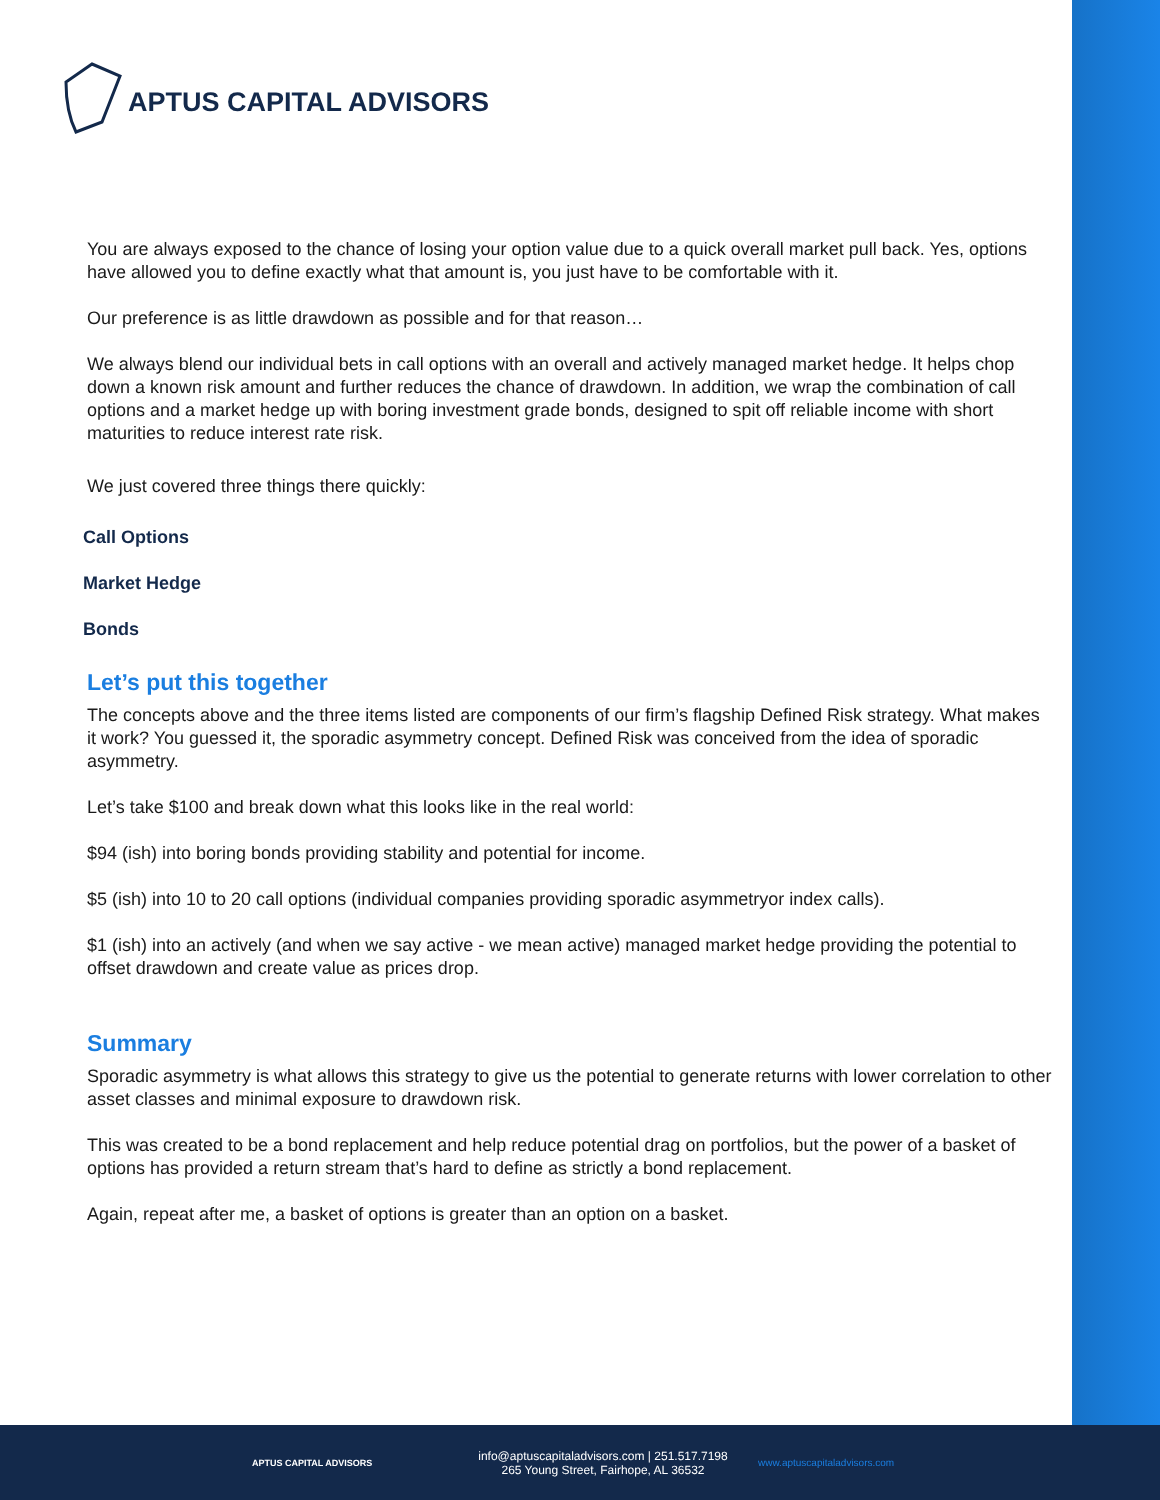APTUS CAPITAL ADVISORS
You are always exposed to the chance of losing your option value due to a quick overall market pull back. Yes, options have allowed you to define exactly what that amount is, you just have to be comfortable with it.
Our preference is as little drawdown as possible and for that reason…
We always blend our individual bets in call options with an overall and actively managed market hedge. It helps chop down a known risk amount and further reduces the chance of drawdown. In addition, we wrap the combination of call options and a market hedge up with boring investment grade bonds, designed to spit off reliable income with short maturities to reduce interest rate risk.
We just covered three things there quickly:
Call Options
Market Hedge
Bonds
Let’s put this together
The concepts above and the three items listed are components of our firm’s flagship Defined Risk strategy. What makes it work? You guessed it, the sporadic asymmetry concept. Defined Risk was conceived from the idea of sporadic asymmetry.
Let’s take $100 and break down what this looks like in the real world:
$94 (ish) into boring bonds providing stability and potential for income.
$5 (ish) into 10 to 20 call options (individual companies providing sporadic asymmetryor index calls).
$1 (ish) into an actively (and when we say active - we mean active) managed market hedge providing the potential to offset drawdown and create value as prices drop.
Summary
Sporadic asymmetry is what allows this strategy to give us the potential to generate returns with lower correlation to other asset classes and minimal exposure to drawdown risk.
This was created to be a bond replacement and help reduce potential drag on portfolios, but the power of a basket of options has provided a return stream that’s hard to define as strictly a bond replacement.
Again, repeat after me, a basket of options is greater than an option on a basket.
APTUS CAPITAL ADVISORS
info@aptuscapitaladvisors.com | 251.517.7198
265 Young Street, Fairhope, AL 36532
www.aptuscapitaladvisors.com